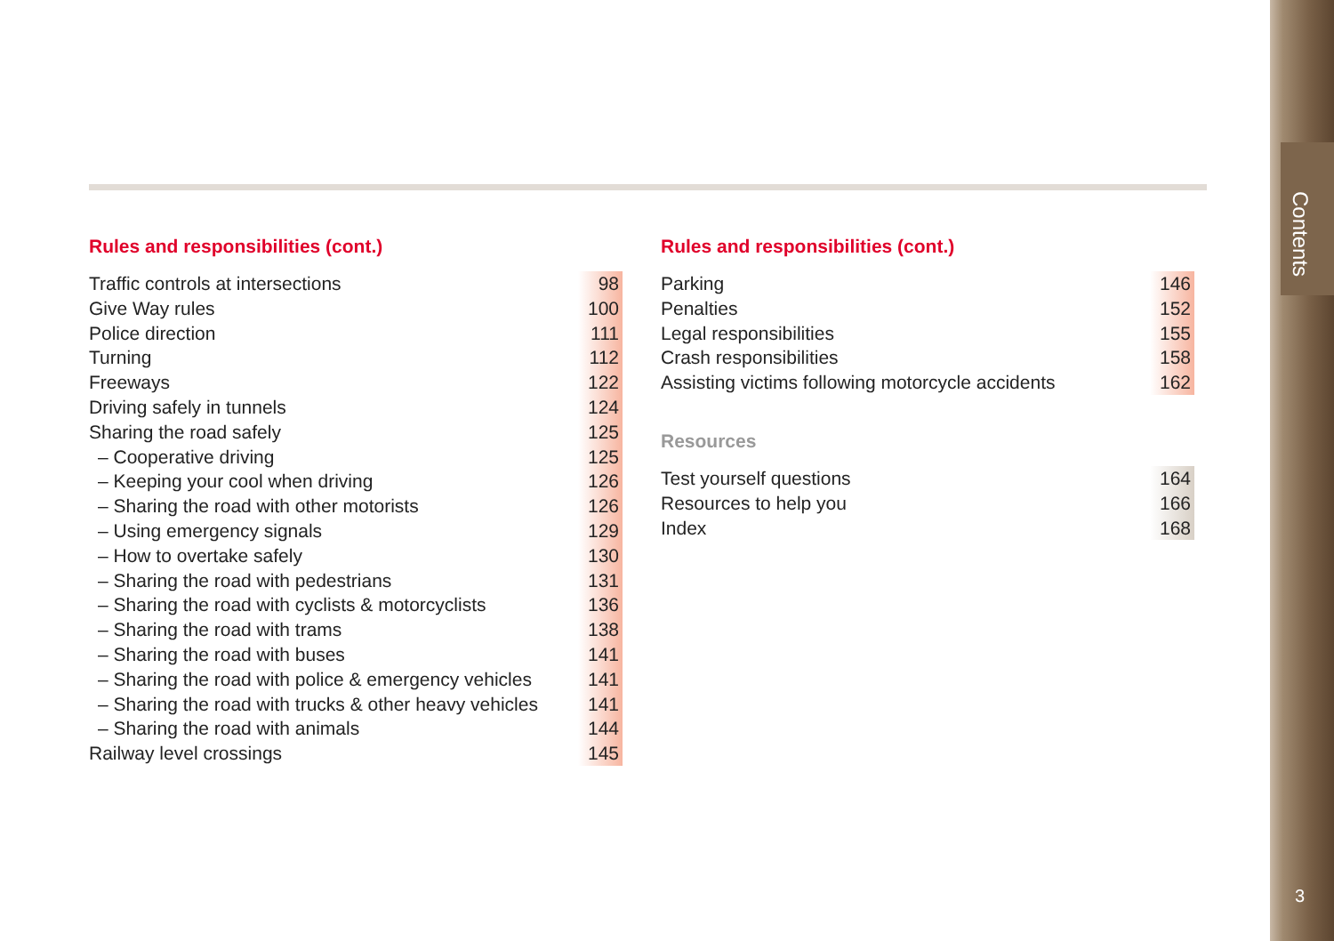Rules and responsibilities (cont.)
| Traffic controls at intersections | 98 |
| Give Way rules | 100 |
| Police direction | 111 |
| Turning | 112 |
| Freeways | 122 |
| Driving safely in tunnels | 124 |
| Sharing the road safely | 125 |
| – Cooperative driving | 125 |
| – Keeping your cool when driving | 126 |
| – Sharing the road with other motorists | 126 |
| – Using emergency signals | 129 |
| – How to overtake safely | 130 |
| – Sharing the road with pedestrians | 131 |
| – Sharing the road with cyclists & motorcyclists | 136 |
| – Sharing the road with trams | 138 |
| – Sharing the road with buses | 141 |
| – Sharing the road with police & emergency vehicles | 141 |
| – Sharing the road with trucks & other heavy vehicles | 141 |
| – Sharing the road with animals | 144 |
| Railway level crossings | 145 |
Rules and responsibilities (cont.)
| Parking | 146 |
| Penalties | 152 |
| Legal responsibilities | 155 |
| Crash responsibilities | 158 |
| Assisting victims following motorcycle accidents | 162 |
Resources
| Test yourself questions | 164 |
| Resources to help you | 166 |
| Index | 168 |
Contents
3